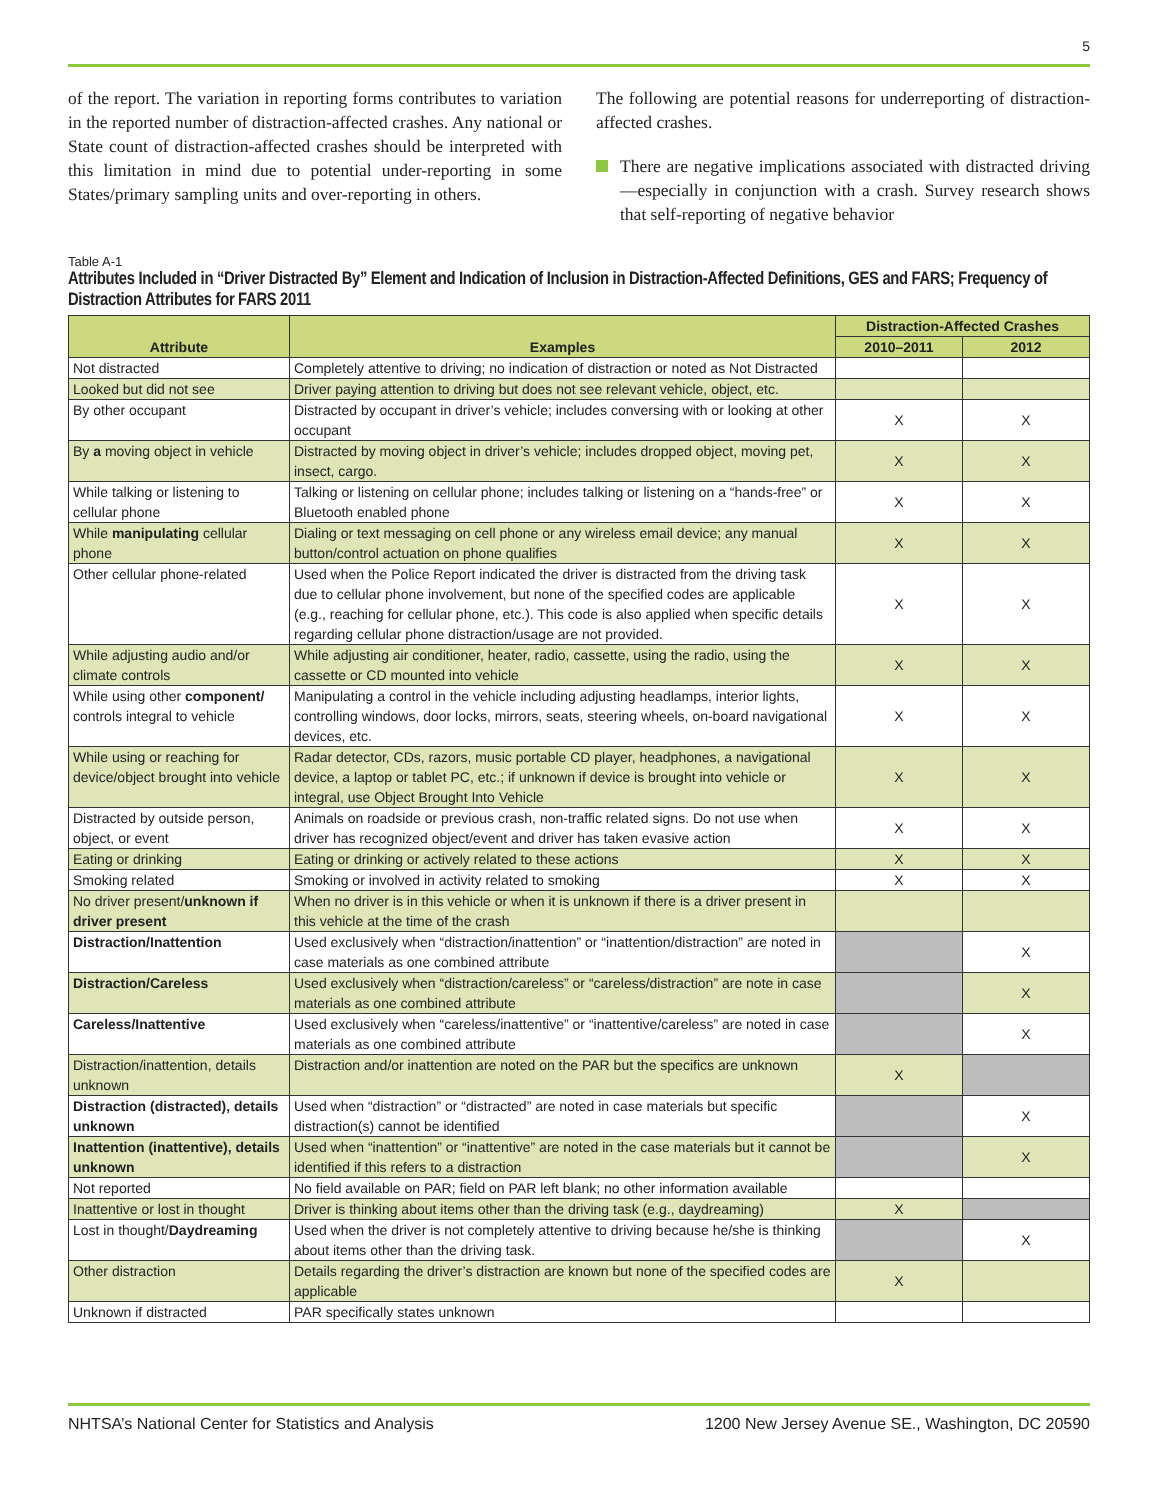5
of the report. The variation in reporting forms contributes to variation in the reported number of distraction-affected crashes. Any national or State count of distraction-affected crashes should be interpreted with this limitation in mind due to potential under-reporting in some States/primary sampling units and over-reporting in others.
The following are potential reasons for underreporting of distraction-affected crashes.
There are negative implications associated with distracted driving—especially in conjunction with a crash. Survey research shows that self-reporting of negative behavior
Table A-1
Attributes Included in “Driver Distracted By” Element and Indication of Inclusion in Distraction-Affected Definitions, GES and FARS; Frequency of Distraction Attributes for FARS 2011
| Attribute | Examples | Distraction-Affected Crashes | |
| --- | --- | --- | --- |
| | | 2010–2011 | 2012 |
| Not distracted | Completely attentive to driving; no indication of distraction or noted as Not Distracted | | |
| Looked but did not see | Driver paying attention to driving but does not see relevant vehicle, object, etc. | | |
| By other occupant | Distracted by occupant in driver’s vehicle; includes conversing with or looking at other occupant | X | X |
| By a moving object in vehicle | Distracted by moving object in driver’s vehicle; includes dropped object, moving pet, insect, cargo. | X | X |
| While talking or listening to cellular phone | Talking or listening on cellular phone; includes talking or listening on a “hands-free” or Bluetooth enabled phone | X | X |
| While manipulating cellular phone | Dialing or text messaging on cell phone or any wireless email device; any manual button/control actuation on phone qualifies | X | X |
| Other cellular phone-related | Used when the Police Report indicated the driver is distracted from the driving task due to cellular phone involvement, but none of the specified codes are applicable (e.g., reaching for cellular phone, etc.). This code is also applied when specific details regarding cellular phone distraction/usage are not provided. | X | X |
| While adjusting audio and/or climate controls | While adjusting air conditioner, heater, radio, cassette, using the radio, using the cassette or CD mounted into vehicle | X | X |
| While using other component/ controls integral to vehicle | Manipulating a control in the vehicle including adjusting headlamps, interior lights, controlling windows, door locks, mirrors, seats, steering wheels, on-board navigational devices, etc. | X | X |
| While using or reaching for device/object brought into vehicle | Radar detector, CDs, razors, music portable CD player, headphones, a navigational device, a laptop or tablet PC, etc.; if unknown if device is brought into vehicle or integral, use Object Brought Into Vehicle | X | X |
| Distracted by outside person, object, or event | Animals on roadside or previous crash, non-traffic related signs. Do not use when driver has recognized object/event and driver has taken evasive action | X | X |
| Eating or drinking | Eating or drinking or actively related to these actions | X | X |
| Smoking related | Smoking or involved in activity related to smoking | X | X |
| No driver present/ unknown if driver present | When no driver is in this vehicle or when it is unknown if there is a driver present in this vehicle at the time of the crash | | |
| Distraction/Inattention | Used exclusively when “distraction/inattention” or “inattention/distraction” are noted in case materials as one combined attribute | | X |
| Distraction/Careless | Used exclusively when “distraction/careless” or “careless/distraction” are note in case materials as one combined attribute | | X |
| Careless/Inattentive | Used exclusively when “careless/inattentive” or “inattentive/careless” are noted in case materials as one combined attribute | | X |
| Distraction/inattention, details unknown | Distraction and/or inattention are noted on the PAR but the specifics are unknown | X | |
| Distraction (distracted), details unknown | Used when “distraction” or “distracted” are noted in case materials but specific distraction(s) cannot be identified | | X |
| Inattention (inattentive), details unknown | Used when “inattention” or “inattentive” are noted in the case materials but it cannot be identified if this refers to a distraction | | X |
| Not reported | No field available on PAR; field on PAR left blank; no other information available | | |
| Inattentive or lost in thought | Driver is thinking about items other than the driving task (e.g., daydreaming) | X | |
| Lost in thought/ Daydreaming | Used when the driver is not completely attentive to driving because he/she is thinking about items other than the driving task. | | X |
| Other distraction | Details regarding the driver’s distraction are known but none of the specified codes are applicable | X | |
| Unknown if distracted | PAR specifically states unknown | | |
NHTSA’s National Center for Statistics and Analysis 1200 New Jersey Avenue SE., Washington, DC 20590